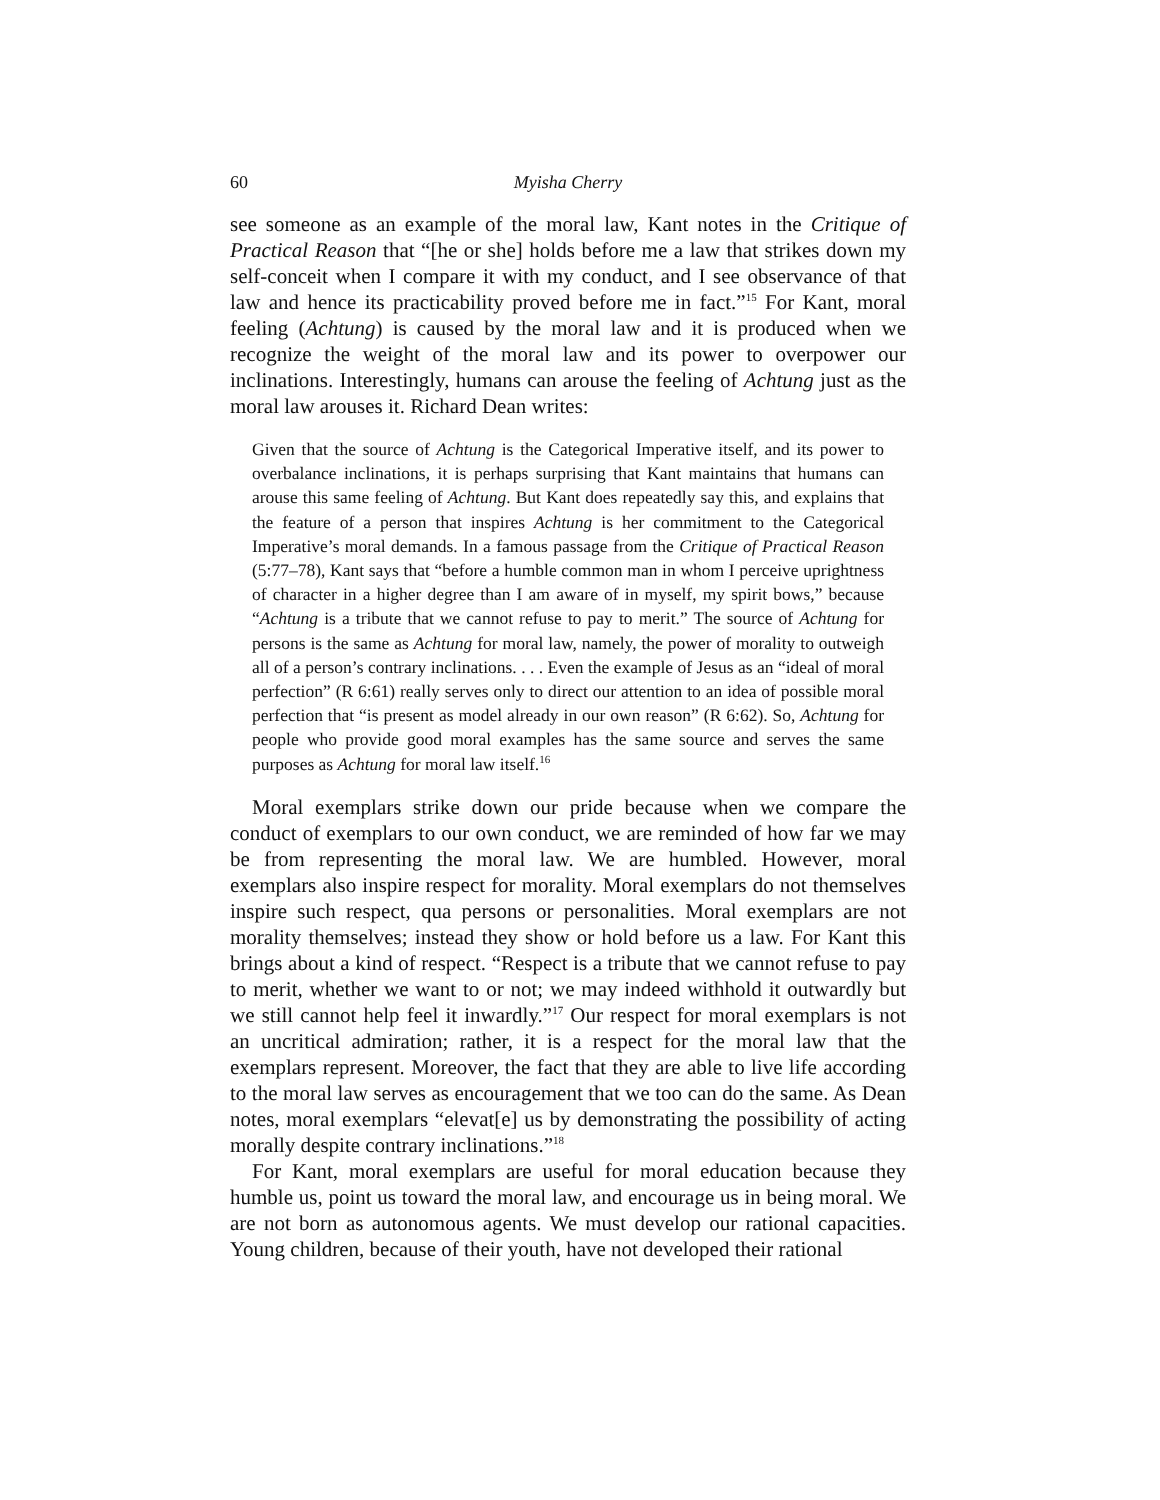60 Myisha Cherry
see someone as an example of the moral law, Kant notes in the Critique of Practical Reason that “[he or she] holds before me a law that strikes down my self-conceit when I compare it with my conduct, and I see observance of that law and hence its practicability proved before me in fact.”<sup>15</sup> For Kant, moral feeling (Achtung) is caused by the moral law and it is produced when we recognize the weight of the moral law and its power to overpower our inclinations. Interestingly, humans can arouse the feeling of Achtung just as the moral law arouses it. Richard Dean writes:
Given that the source of Achtung is the Categorical Imperative itself, and its power to overbalance inclinations, it is perhaps surprising that Kant maintains that humans can arouse this same feeling of Achtung. But Kant does repeatedly say this, and explains that the feature of a person that inspires Achtung is her commitment to the Categorical Imperative’s moral demands. In a famous passage from the Critique of Practical Reason (5:77–78), Kant says that “before a humble common man in whom I perceive uprightness of character in a higher degree than I am aware of in myself, my spirit bows,” because “Achtung is a tribute that we cannot refuse to pay to merit.” The source of Achtung for persons is the same as Achtung for moral law, namely, the power of morality to outweigh all of a person’s contrary inclinations. . . . Even the example of Jesus as an “ideal of moral perfection” (R 6:61) really serves only to direct our attention to an idea of possible moral perfection that “is present as model already in our own reason” (R 6:62). So, Achtung for people who provide good moral examples has the same source and serves the same purposes as Achtung for moral law itself.<sup>16</sup>
Moral exemplars strike down our pride because when we compare the conduct of exemplars to our own conduct, we are reminded of how far we may be from representing the moral law. We are humbled. However, moral exemplars also inspire respect for morality. Moral exemplars do not themselves inspire such respect, qua persons or personalities. Moral exemplars are not morality themselves; instead they show or hold before us a law. For Kant this brings about a kind of respect. “Respect is a tribute that we cannot refuse to pay to merit, whether we want to or not; we may indeed withhold it outwardly but we still cannot help feel it inwardly.”<sup>17</sup> Our respect for moral exemplars is not an uncritical admiration; rather, it is a respect for the moral law that the exemplars represent. Moreover, the fact that they are able to live life according to the moral law serves as encouragement that we too can do the same. As Dean notes, moral exemplars “elevat[e] us by demonstrating the possibility of acting morally despite contrary inclinations.”<sup>18</sup>
For Kant, moral exemplars are useful for moral education because they humble us, point us toward the moral law, and encourage us in being moral. We are not born as autonomous agents. We must develop our rational capacities. Young children, because of their youth, have not developed their rational